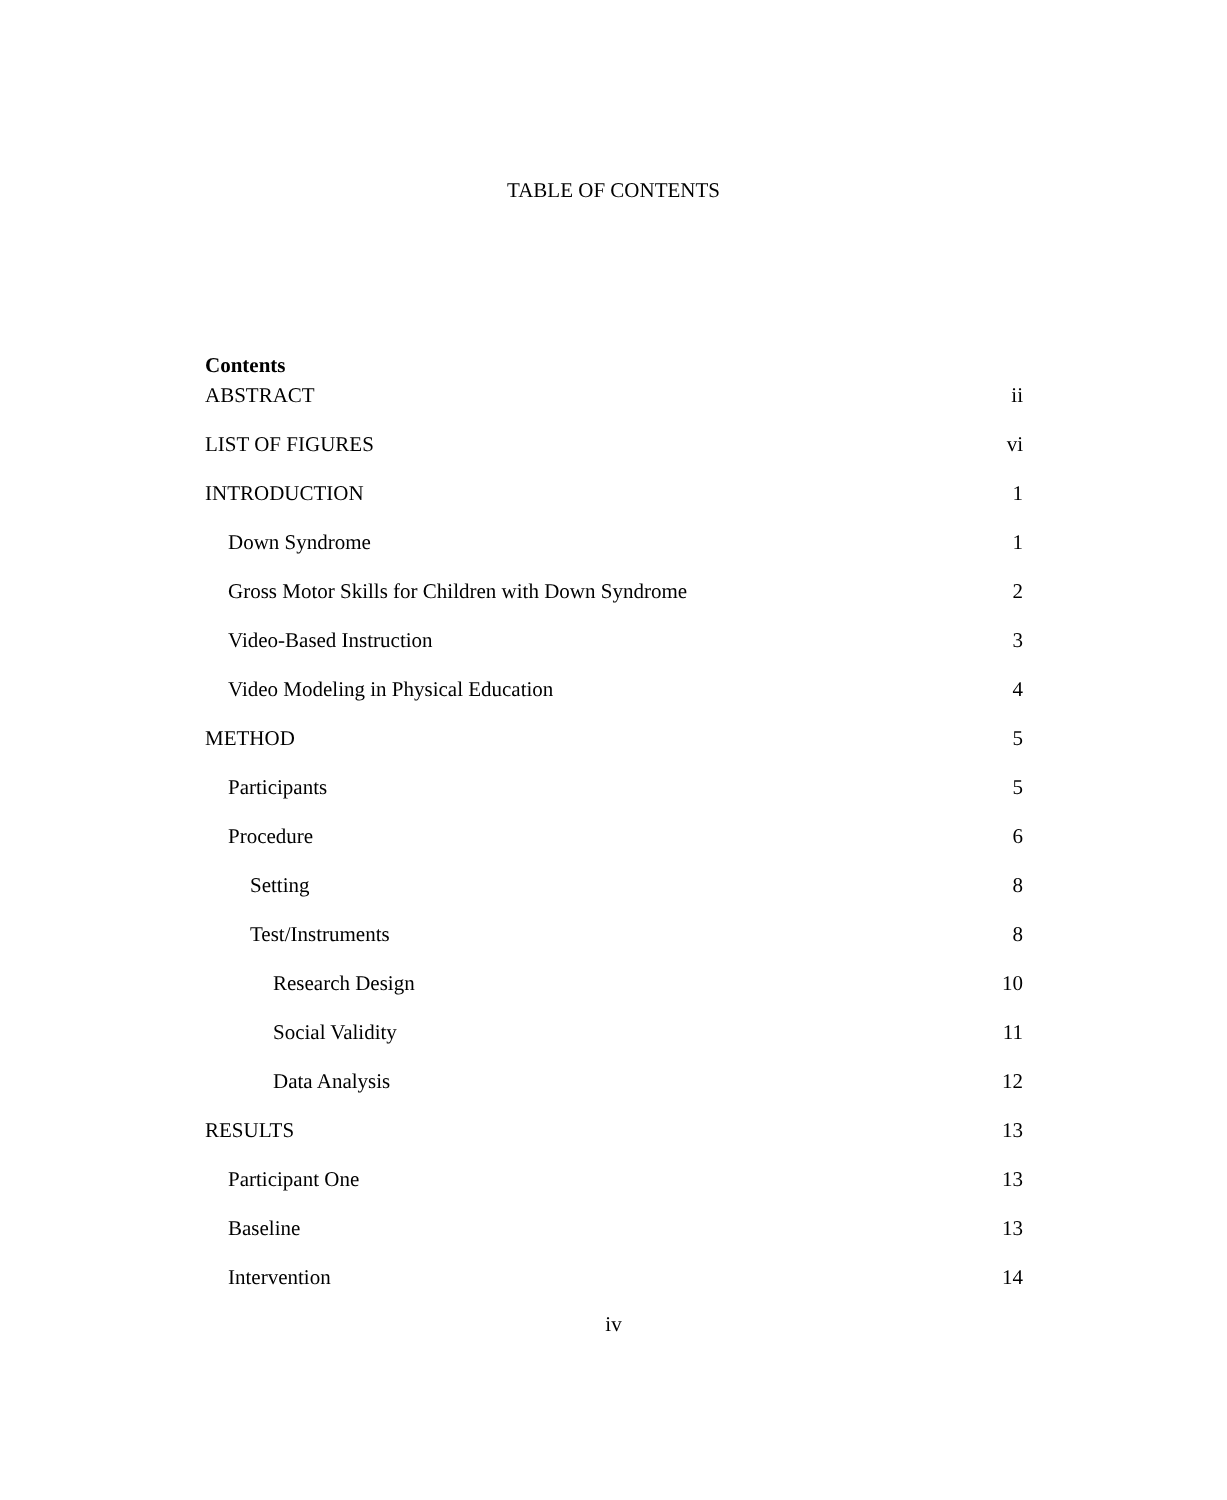TABLE OF CONTENTS
Contents
ABSTRACT ii
LIST OF FIGURES vi
INTRODUCTION 1
Down Syndrome 1
Gross Motor Skills for Children with Down Syndrome 2
Video-Based Instruction 3
Video Modeling in Physical Education 4
METHOD 5
Participants 5
Procedure 6
Setting 8
Test/Instruments 8
Research Design 10
Social Validity 11
Data Analysis 12
RESULTS 13
Participant One 13
Baseline 13
Intervention 14
iv